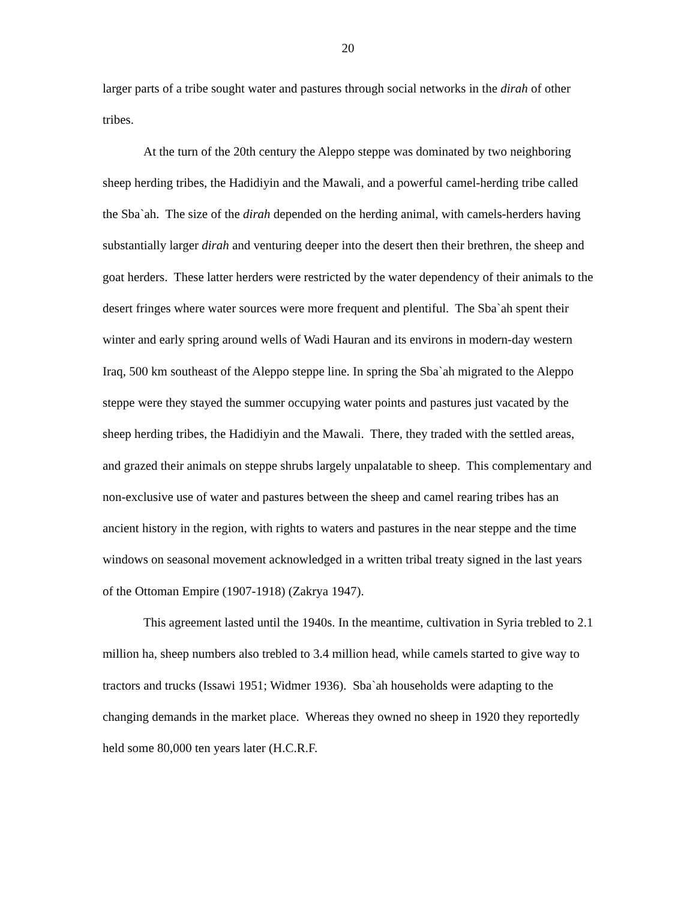20
larger parts of a tribe sought water and pastures through social networks in the dirah of other tribes.
At the turn of the 20th century the Aleppo steppe was dominated by two neighboring sheep herding tribes, the Hadidiyin and the Mawali, and a powerful camel-herding tribe called the Sba`ah. The size of the dirah depended on the herding animal, with camels-herders having substantially larger dirah and venturing deeper into the desert then their brethren, the sheep and goat herders. These latter herders were restricted by the water dependency of their animals to the desert fringes where water sources were more frequent and plentiful. The Sba`ah spent their winter and early spring around wells of Wadi Hauran and its environs in modern-day western Iraq, 500 km southeast of the Aleppo steppe line. In spring the Sba`ah migrated to the Aleppo steppe were they stayed the summer occupying water points and pastures just vacated by the sheep herding tribes, the Hadidiyin and the Mawali. There, they traded with the settled areas, and grazed their animals on steppe shrubs largely unpalatable to sheep. This complementary and non-exclusive use of water and pastures between the sheep and camel rearing tribes has an ancient history in the region, with rights to waters and pastures in the near steppe and the time windows on seasonal movement acknowledged in a written tribal treaty signed in the last years of the Ottoman Empire (1907-1918) (Zakrya 1947).
This agreement lasted until the 1940s. In the meantime, cultivation in Syria trebled to 2.1 million ha, sheep numbers also trebled to 3.4 million head, while camels started to give way to tractors and trucks (Issawi 1951; Widmer 1936). Sba`ah households were adapting to the changing demands in the market place. Whereas they owned no sheep in 1920 they reportedly held some 80,000 ten years later (H.C.R.F.